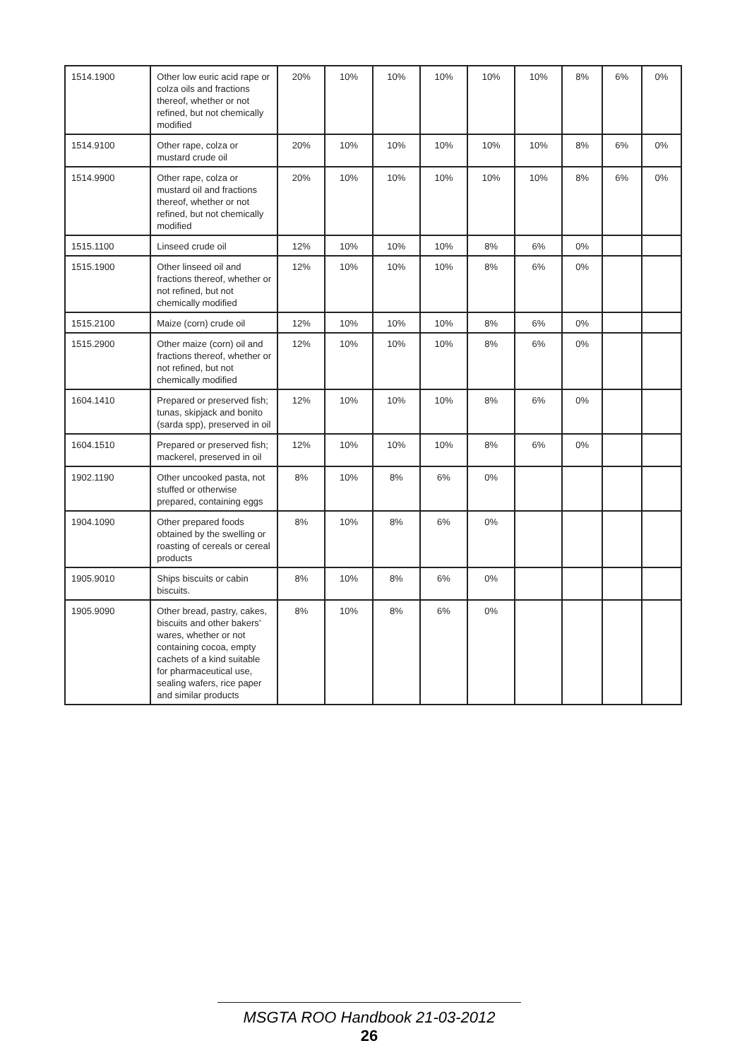| 1514.1900 | Other low euric acid rape or colza oils and fractions thereof, whether or not refined, but not chemically modified | 20% | 10% | 10% | 10% | 10% | 10% | 8% | 6% | 0% |
| 1514.9100 | Other rape, colza or mustard crude oil | 20% | 10% | 10% | 10% | 10% | 10% | 8% | 6% | 0% |
| 1514.9900 | Other rape, colza or mustard oil and fractions thereof, whether or not refined, but not chemically modified | 20% | 10% | 10% | 10% | 10% | 10% | 8% | 6% | 0% |
| 1515.1100 | Linseed crude oil | 12% | 10% | 10% | 10% | 8% | 6% | 0% | | |
| 1515.1900 | Other linseed oil and fractions thereof, whether or not refined, but not chemically modified | 12% | 10% | 10% | 10% | 8% | 6% | 0% | | |
| 1515.2100 | Maize (corn) crude oil | 12% | 10% | 10% | 10% | 8% | 6% | 0% | | |
| 1515.2900 | Other maize (corn) oil and fractions thereof, whether or not refined, but not chemically modified | 12% | 10% | 10% | 10% | 8% | 6% | 0% | | |
| 1604.1410 | Prepared or preserved fish; tunas, skipjack and bonito (sarda spp), preserved in oil | 12% | 10% | 10% | 10% | 8% | 6% | 0% | | |
| 1604.1510 | Prepared or preserved fish; mackerel, preserved in oil | 12% | 10% | 10% | 10% | 8% | 6% | 0% | | |
| 1902.1190 | Other uncooked pasta, not stuffed or otherwise prepared, containing eggs | 8% | 10% | 8% | 6% | 0% | | | | |
| 1904.1090 | Other prepared foods obtained by the swelling or roasting of cereals or cereal products | 8% | 10% | 8% | 6% | 0% | | | | |
| 1905.9010 | Ships biscuits or cabin biscuits. | 8% | 10% | 8% | 6% | 0% | | | | |
| 1905.9090 | Other bread, pastry, cakes, biscuits and other bakers’ wares, whether or not containing cocoa, empty cachets of a kind suitable for pharmaceutical use, sealing wafers, rice paper and similar products | 8% | 10% | 8% | 6% | 0% | | | | |
MSGTA ROO Handbook 21-03-2012
26